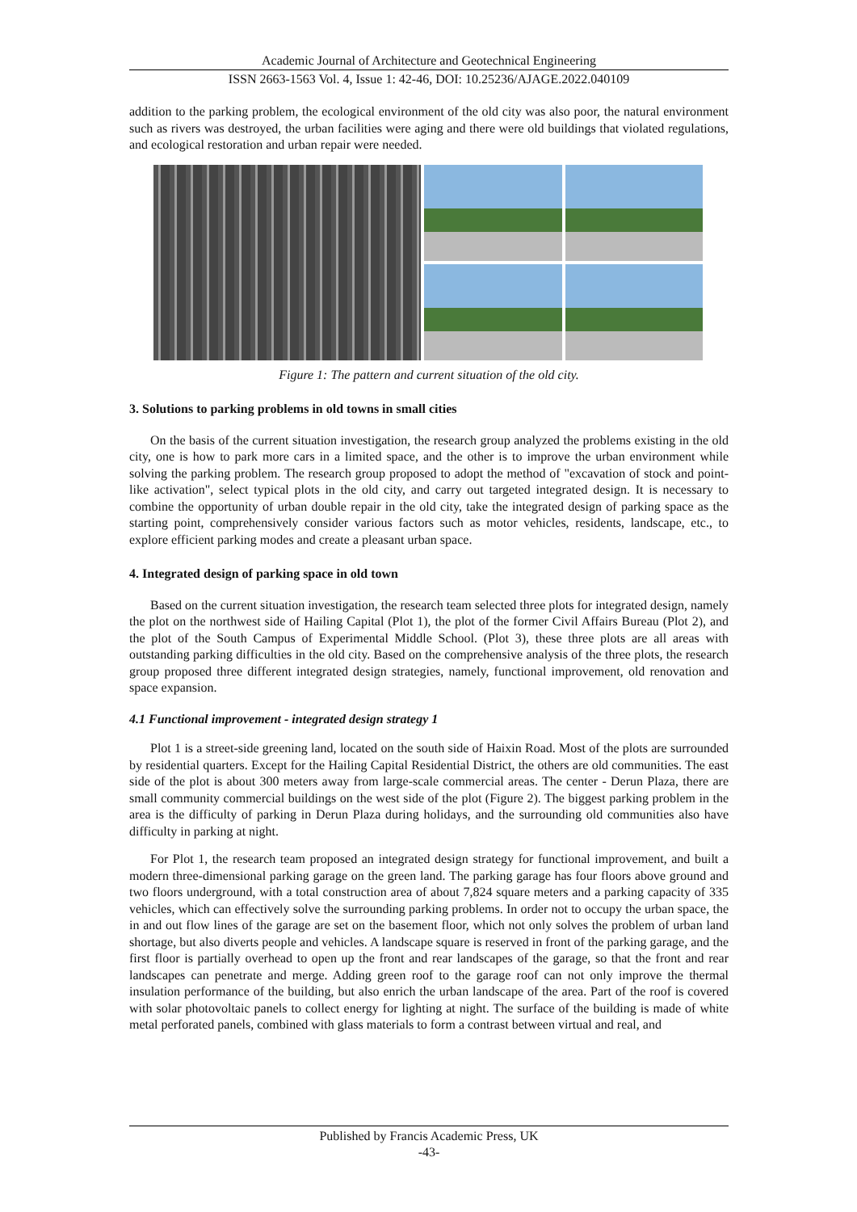Academic Journal of Architecture and Geotechnical Engineering
ISSN 2663-1563 Vol. 4, Issue 1: 42-46, DOI: 10.25236/AJAGE.2022.040109
addition to the parking problem, the ecological environment of the old city was also poor, the natural environment such as rivers was destroyed, the urban facilities were aging and there were old buildings that violated regulations, and ecological restoration and urban repair were needed.
Figure 1: The pattern and current situation of the old city.
3. Solutions to parking problems in old towns in small cities
On the basis of the current situation investigation, the research group analyzed the problems existing in the old city, one is how to park more cars in a limited space, and the other is to improve the urban environment while solving the parking problem. The research group proposed to adopt the method of "excavation of stock and point-like activation", select typical plots in the old city, and carry out targeted integrated design. It is necessary to combine the opportunity of urban double repair in the old city, take the integrated design of parking space as the starting point, comprehensively consider various factors such as motor vehicles, residents, landscape, etc., to explore efficient parking modes and create a pleasant urban space.
4. Integrated design of parking space in old town
Based on the current situation investigation, the research team selected three plots for integrated design, namely the plot on the northwest side of Hailing Capital (Plot 1), the plot of the former Civil Affairs Bureau (Plot 2), and the plot of the South Campus of Experimental Middle School. (Plot 3), these three plots are all areas with outstanding parking difficulties in the old city. Based on the comprehensive analysis of the three plots, the research group proposed three different integrated design strategies, namely, functional improvement, old renovation and space expansion.
4.1 Functional improvement - integrated design strategy 1
Plot 1 is a street-side greening land, located on the south side of Haixin Road. Most of the plots are surrounded by residential quarters. Except for the Hailing Capital Residential District, the others are old communities. The east side of the plot is about 300 meters away from large-scale commercial areas. The center - Derun Plaza, there are small community commercial buildings on the west side of the plot (Figure 2). The biggest parking problem in the area is the difficulty of parking in Derun Plaza during holidays, and the surrounding old communities also have difficulty in parking at night.
For Plot 1, the research team proposed an integrated design strategy for functional improvement, and built a modern three-dimensional parking garage on the green land. The parking garage has four floors above ground and two floors underground, with a total construction area of about 7,824 square meters and a parking capacity of 335 vehicles, which can effectively solve the surrounding parking problems. In order not to occupy the urban space, the in and out flow lines of the garage are set on the basement floor, which not only solves the problem of urban land shortage, but also diverts people and vehicles. A landscape square is reserved in front of the parking garage, and the first floor is partially overhead to open up the front and rear landscapes of the garage, so that the front and rear landscapes can penetrate and merge. Adding green roof to the garage roof can not only improve the thermal insulation performance of the building, but also enrich the urban landscape of the area. Part of the roof is covered with solar photovoltaic panels to collect energy for lighting at night. The surface of the building is made of white metal perforated panels, combined with glass materials to form a contrast between virtual and real, and
Published by Francis Academic Press, UK
-43-